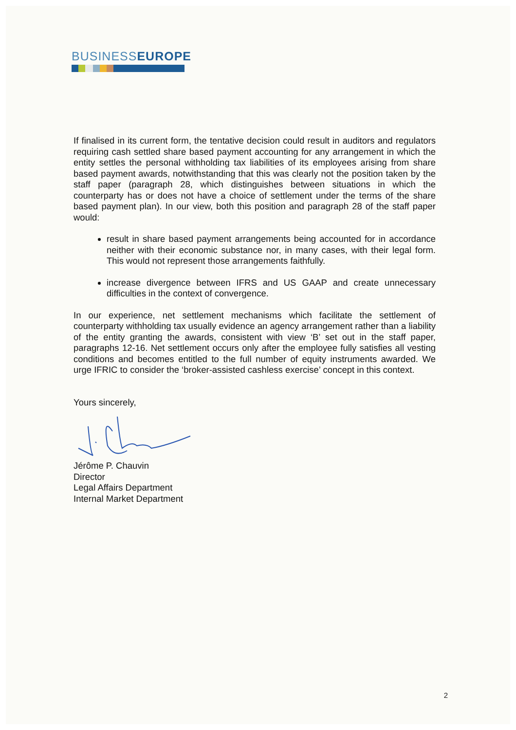BUSINESSEUROPE
If finalised in its current form, the tentative decision could result in auditors and regulators requiring cash settled share based payment accounting for any arrangement in which the entity settles the personal withholding tax liabilities of its employees arising from share based payment awards, notwithstanding that this was clearly not the position taken by the staff paper (paragraph 28, which distinguishes between situations in which the counterparty has or does not have a choice of settlement under the terms of the share based payment plan). In our view, both this position and paragraph 28 of the staff paper would:
result in share based payment arrangements being accounted for in accordance neither with their economic substance nor, in many cases, with their legal form. This would not represent those arrangements faithfully.
increase divergence between IFRS and US GAAP and create unnecessary difficulties in the context of convergence.
In our experience, net settlement mechanisms which facilitate the settlement of counterparty withholding tax usually evidence an agency arrangement rather than a liability of the entity granting the awards, consistent with view ‘B’ set out in the staff paper, paragraphs 12-16. Net settlement occurs only after the employee fully satisfies all vesting conditions and becomes entitled to the full number of equity instruments awarded. We urge IFRIC to consider the ‘broker-assisted cashless exercise’ concept in this context.
Yours sincerely,
Jérôme P. Chauvin
Director
Legal Affairs Department
Internal Market Department
2